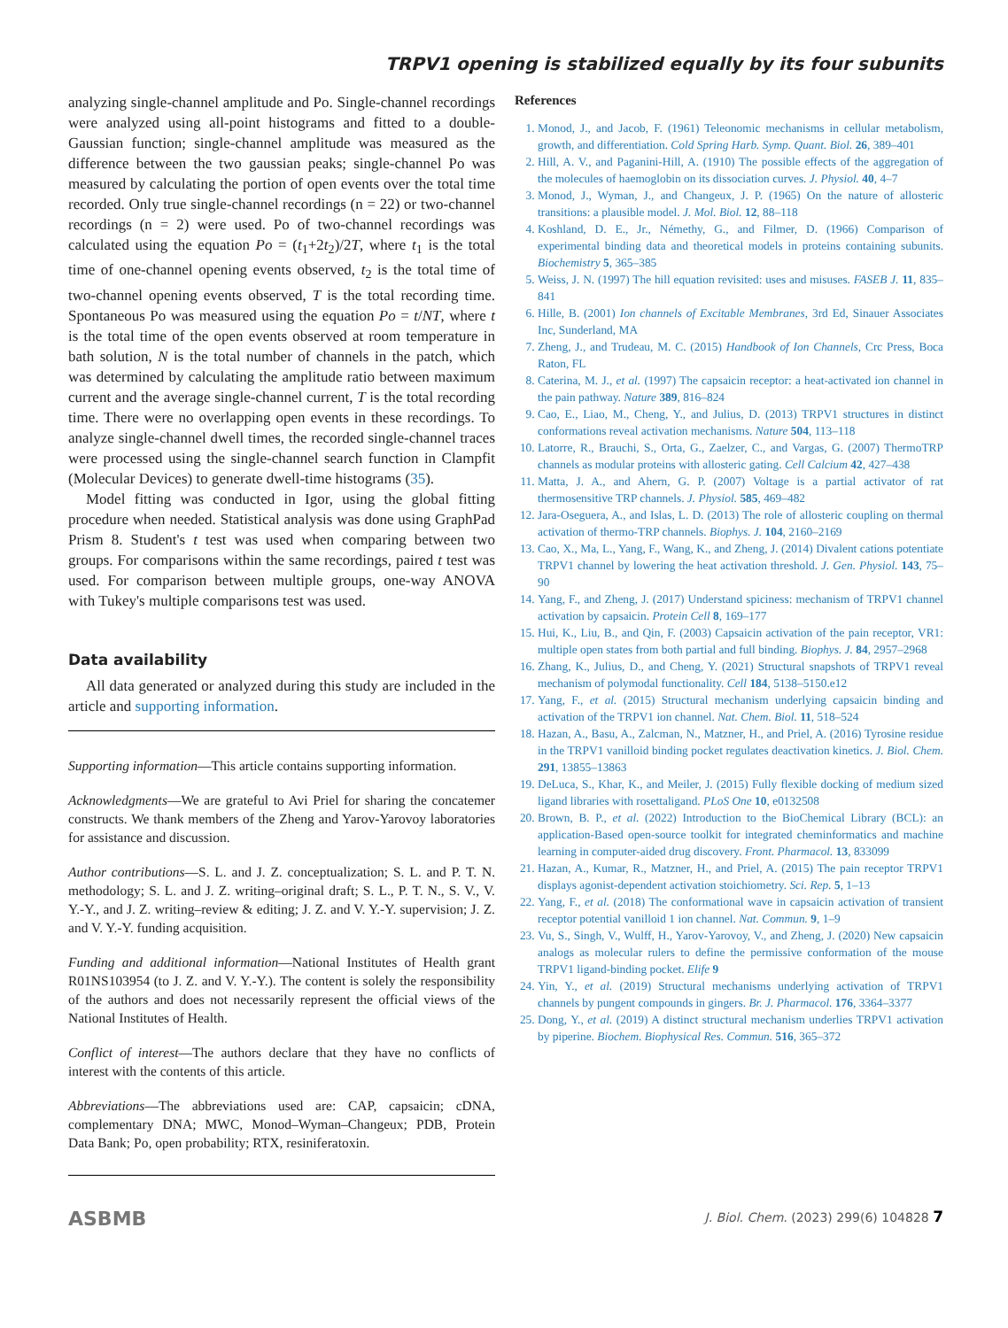TRPV1 opening is stabilized equally by its four subunits
analyzing single-channel amplitude and Po. Single-channel recordings were analyzed using all-point histograms and fitted to a double-Gaussian function; single-channel amplitude was measured as the difference between the two gaussian peaks; single-channel Po was measured by calculating the portion of open events over the total time recorded. Only true single-channel recordings (n = 22) or two-channel recordings (n = 2) were used. Po of two-channel recordings was calculated using the equation Po = (t<sub>1</sub>+2t<sub>2</sub>)/2T, where t<sub>1</sub> is the total time of one-channel opening events observed, t<sub>2</sub> is the total time of two-channel opening events observed, T is the total recording time. Spontaneous Po was measured using the equation Po = t/NT, where t is the total time of the open events observed at room temperature in bath solution, N is the total number of channels in the patch, which was determined by calculating the amplitude ratio between maximum current and the average single-channel current, T is the total recording time. There were no overlapping open events in these recordings. To analyze single-channel dwell times, the recorded single-channel traces were processed using the single-channel search function in Clampfit (Molecular Devices) to generate dwell-time histograms (35).
Model fitting was conducted in Igor, using the global fitting procedure when needed. Statistical analysis was done using GraphPad Prism 8. Student's t test was used when comparing between two groups. For comparisons within the same recordings, paired t test was used. For comparison between multiple groups, one-way ANOVA with Tukey's multiple comparisons test was used.
Data availability
All data generated or analyzed during this study are included in the article and supporting information.
Supporting information—This article contains supporting information.
Acknowledgments—We are grateful to Avi Priel for sharing the concatemer constructs. We thank members of the Zheng and Yarov-Yarovoy laboratories for assistance and discussion.
Author contributions—S. L. and J. Z. conceptualization; S. L. and P. T. N. methodology; S. L. and J. Z. writing–original draft; S. L., P. T. N., S. V., V. Y.-Y., and J. Z. writing–review & editing; J. Z. and V. Y.-Y. supervision; J. Z. and V. Y.-Y. funding acquisition.
Funding and additional information—National Institutes of Health grant R01NS103954 (to J. Z. and V. Y.-Y.). The content is solely the responsibility of the authors and does not necessarily represent the official views of the National Institutes of Health.
Conflict of interest—The authors declare that they have no conflicts of interest with the contents of this article.
Abbreviations—The abbreviations used are: CAP, capsaicin; cDNA, complementary DNA; MWC, Monod–Wyman–Changeux; PDB, Protein Data Bank; Po, open probability; RTX, resiniferatoxin.
References
1. Monod, J., and Jacob, F. (1961) Teleonomic mechanisms in cellular metabolism, growth, and differentiation. Cold Spring Harb. Symp. Quant. Biol. 26, 389–401
2. Hill, A. V., and Paganini-Hill, A. (1910) The possible effects of the aggregation of the molecules of haemoglobin on its dissociation curves. J. Physiol. 40, 4–7
3. Monod, J., Wyman, J., and Changeux, J. P. (1965) On the nature of allosteric transitions: a plausible model. J. Mol. Biol. 12, 88–118
4. Koshland, D. E., Jr., Némethy, G., and Filmer, D. (1966) Comparison of experimental binding data and theoretical models in proteins containing subunits. Biochemistry 5, 365–385
5. Weiss, J. N. (1997) The hill equation revisited: uses and misuses. FASEB J. 11, 835–841
6. Hille, B. (2001) Ion channels of Excitable Membranes, 3rd Ed, Sinauer Associates Inc, Sunderland, MA
7. Zheng, J., and Trudeau, M. C. (2015) Handbook of Ion Channels, Crc Press, Boca Raton, FL
8. Caterina, M. J., et al. (1997) The capsaicin receptor: a heat-activated ion channel in the pain pathway. Nature 389, 816–824
9. Cao, E., Liao, M., Cheng, Y., and Julius, D. (2013) TRPV1 structures in distinct conformations reveal activation mechanisms. Nature 504, 113–118
10. Latorre, R., Brauchi, S., Orta, G., Zaelzer, C., and Vargas, G. (2007) ThermoTRP channels as modular proteins with allosteric gating. Cell Calcium 42, 427–438
11. Matta, J. A., and Ahern, G. P. (2007) Voltage is a partial activator of rat thermosensitive TRP channels. J. Physiol. 585, 469–482
12. Jara-Oseguera, A., and Islas, L. D. (2013) The role of allosteric coupling on thermal activation of thermo-TRP channels. Biophys. J. 104, 2160–2169
13. Cao, X., Ma, L., Yang, F., Wang, K., and Zheng, J. (2014) Divalent cations potentiate TRPV1 channel by lowering the heat activation threshold. J. Gen. Physiol. 143, 75–90
14. Yang, F., and Zheng, J. (2017) Understand spiciness: mechanism of TRPV1 channel activation by capsaicin. Protein Cell 8, 169–177
15. Hui, K., Liu, B., and Qin, F. (2003) Capsaicin activation of the pain receptor, VR1: multiple open states from both partial and full binding. Biophys. J. 84, 2957–2968
16. Zhang, K., Julius, D., and Cheng, Y. (2021) Structural snapshots of TRPV1 reveal mechanism of polymodal functionality. Cell 184, 5138–5150.e12
17. Yang, F., et al. (2015) Structural mechanism underlying capsaicin binding and activation of the TRPV1 ion channel. Nat. Chem. Biol. 11, 518–524
18. Hazan, A., Basu, A., Zalcman, N., Matzner, H., and Priel, A. (2016) Tyrosine residue in the TRPV1 vanilloid binding pocket regulates deactivation kinetics. J. Biol. Chem. 291, 13855–13863
19. DeLuca, S., Khar, K., and Meiler, J. (2015) Fully flexible docking of medium sized ligand libraries with rosettaligand. PLoS One 10, e0132508
20. Brown, B. P., et al. (2022) Introduction to the BioChemical Library (BCL): an application-Based open-source toolkit for integrated cheminformatics and machine learning in computer-aided drug discovery. Front. Pharmacol. 13, 833099
21. Hazan, A., Kumar, R., Matzner, H., and Priel, A. (2015) The pain receptor TRPV1 displays agonist-dependent activation stoichiometry. Sci. Rep. 5, 1–13
22. Yang, F., et al. (2018) The conformational wave in capsaicin activation of transient receptor potential vanilloid 1 ion channel. Nat. Commun. 9, 1–9
23. Vu, S., Singh, V., Wulff, H., Yarov-Yarovoy, V., and Zheng, J. (2020) New capsaicin analogs as molecular rulers to define the permissive conformation of the mouse TRPV1 ligand-binding pocket. Elife 9
24. Yin, Y., et al. (2019) Structural mechanisms underlying activation of TRPV1 channels by pungent compounds in gingers. Br. J. Pharmacol. 176, 3364–3377
25. Dong, Y., et al. (2019) A distinct structural mechanism underlies TRPV1 activation by piperine. Biochem. Biophysical Res. Commun. 516, 365–372
ASBMB J. Biol. Chem. (2023) 299(6) 104828 7